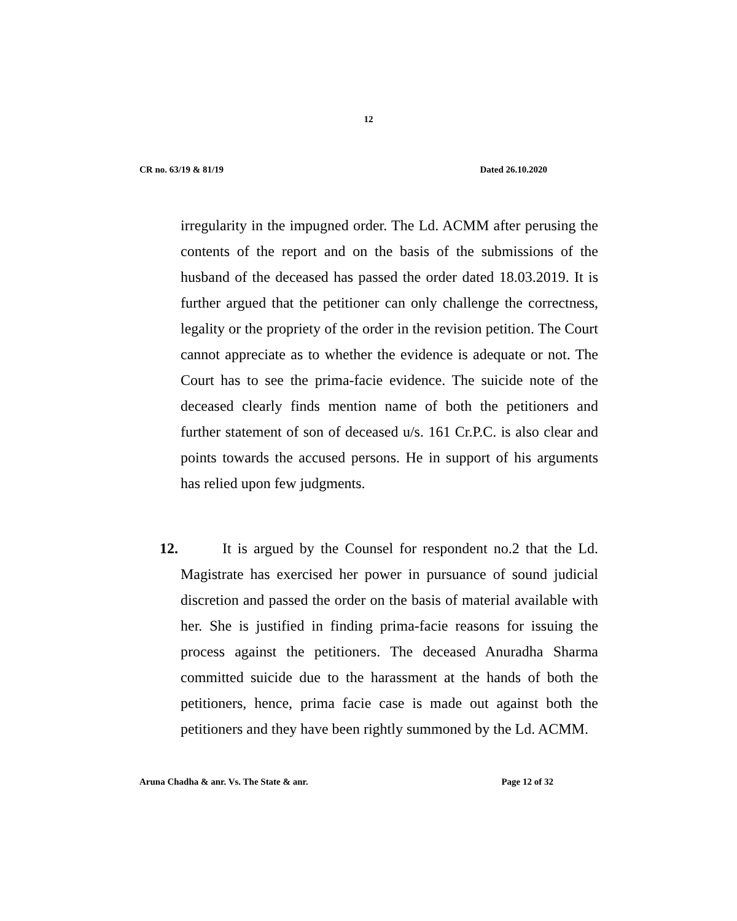12
CR no. 63/19 & 81/19 Dated 26.10.2020
irregularity in the impugned order. The Ld. ACMM after perusing the contents of the report and on the basis of the submissions of the husband of the deceased has passed the order dated 18.03.2019. It is further argued that the petitioner can only challenge the correctness, legality or the propriety of the order in the revision petition. The Court cannot appreciate as to whether the evidence is adequate or not. The Court has to see the prima-facie evidence. The suicide note of the deceased clearly finds mention name of both the petitioners and further statement of son of deceased u/s. 161 Cr.P.C. is also clear and points towards the accused persons. He in support of his arguments has relied upon few judgments.
12. It is argued by the Counsel for respondent no.2 that the Ld. Magistrate has exercised her power in pursuance of sound judicial discretion and passed the order on the basis of material available with her. She is justified in finding prima-facie reasons for issuing the process against the petitioners. The deceased Anuradha Sharma committed suicide due to the harassment at the hands of both the petitioners, hence, prima facie case is made out against both the petitioners and they have been rightly summoned by the Ld. ACMM.
Aruna Chadha & anr. Vs. The State & anr. Page 12 of 32